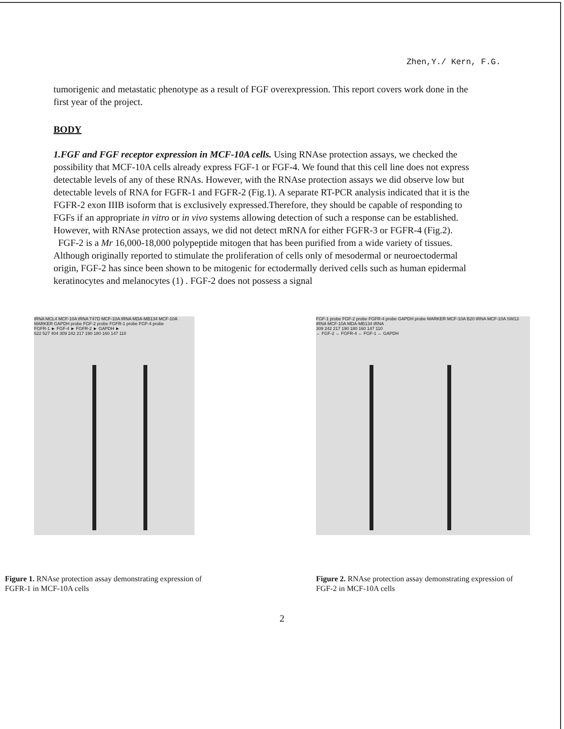Zhen,Y./ Kern, F.G.
tumorigenic and metastatic phenotype as a result of FGF overexpression. This report covers work done in the first year of the project.
BODY
1.FGF and FGF receptor expression in MCF-10A cells. Using RNAse protection assays, we checked the possibility that MCF-10A cells already express FGF-1 or FGF-4. We found that this cell line does not express detectable levels of any of these RNAs. However, with the RNAse protection assays we did observe low but detectable levels of RNA for FGFR-1 and FGFR-2 (Fig.1). A separate RT-PCR analysis indicated that it is the FGFR-2 exon IIIB isoform that is exclusively expressed.Therefore, they should be capable of responding to FGFs if an appropriate in vitro or in vivo systems allowing detection of such a response can be established. However, with RNAse protection assays, we did not detect mRNA for either FGFR-3 or FGFR-4 (Fig.2).
FGF-2 is a Mr 16,000-18,000 polypeptide mitogen that has been purified from a wide variety of tissues. Although originally reported to stimulate the proliferation of cells only of mesodermal or neuroectodermal origin, FGF-2 has since been shown to be mitogenic for ectodermally derived cells such as human epidermal keratinocytes and melanocytes (1) . FGF-2 does not possess a signal
tRNA MCL4 MCF-10A tRNA T47D MCF-10A tRNA MDA-MB134 MCF-10A MARKER GAPDH probe FGF-2 probe FGFR-1 probe FGF-4 probe
FGFR-1 ► FGF-4 ► FGFR-2 ► GAPDH ►
622 527 404 309 242 217 190 180 160 147 110
FGF-1 probe FGF-2 probe FGFR-4 probe GAPDH probe MARKER MCF-10A B20 tRNA MCF-10A SW13 tRNA MCF-10A MDA-MB134 tRNA
309 242 217 190 180 160 147 110
← FGF-2 ← FGFR-4 ← FGF-1 ← GAPDH
Figure 1. RNAse protection assay demonstrating expression of FGFR-1 in MCF-10A cells
Figure 2. RNAse protection assay demonstrating expression of FGF-2 in MCF-10A cells
2